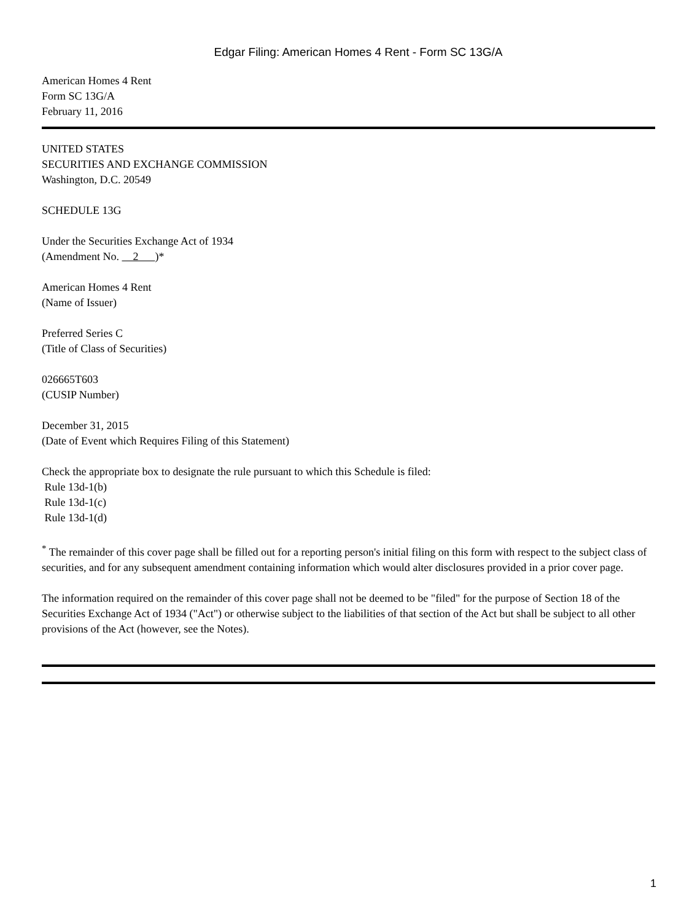Edgar Filing: American Homes 4 Rent - Form SC 13G/A
American Homes 4 Rent
Form SC 13G/A
February 11, 2016
UNITED STATES
SECURITIES AND EXCHANGE COMMISSION
Washington, D.C. 20549
SCHEDULE 13G
Under the Securities Exchange Act of 1934
(Amendment No. 2 )*
American Homes 4 Rent
(Name of Issuer)
Preferred Series C
(Title of Class of Securities)
026665T603
(CUSIP Number)
December 31, 2015
(Date of Event which Requires Filing of this Statement)
Check the appropriate box to designate the rule pursuant to which this Schedule is filed:
Rule 13d-1(b)
Rule 13d-1(c)
Rule 13d-1(d)
<sup>*</sup> The remainder of this cover page shall be filled out for a reporting person's initial filing on this form with respect to the subject class of securities, and for any subsequent amendment containing information which would alter disclosures provided in a prior cover page.
The information required on the remainder of this cover page shall not be deemed to be "filed" for the purpose of Section 18 of the Securities Exchange Act of 1934 ("Act") or otherwise subject to the liabilities of that section of the Act but shall be subject to all other provisions of the Act (however, see the Notes).
1